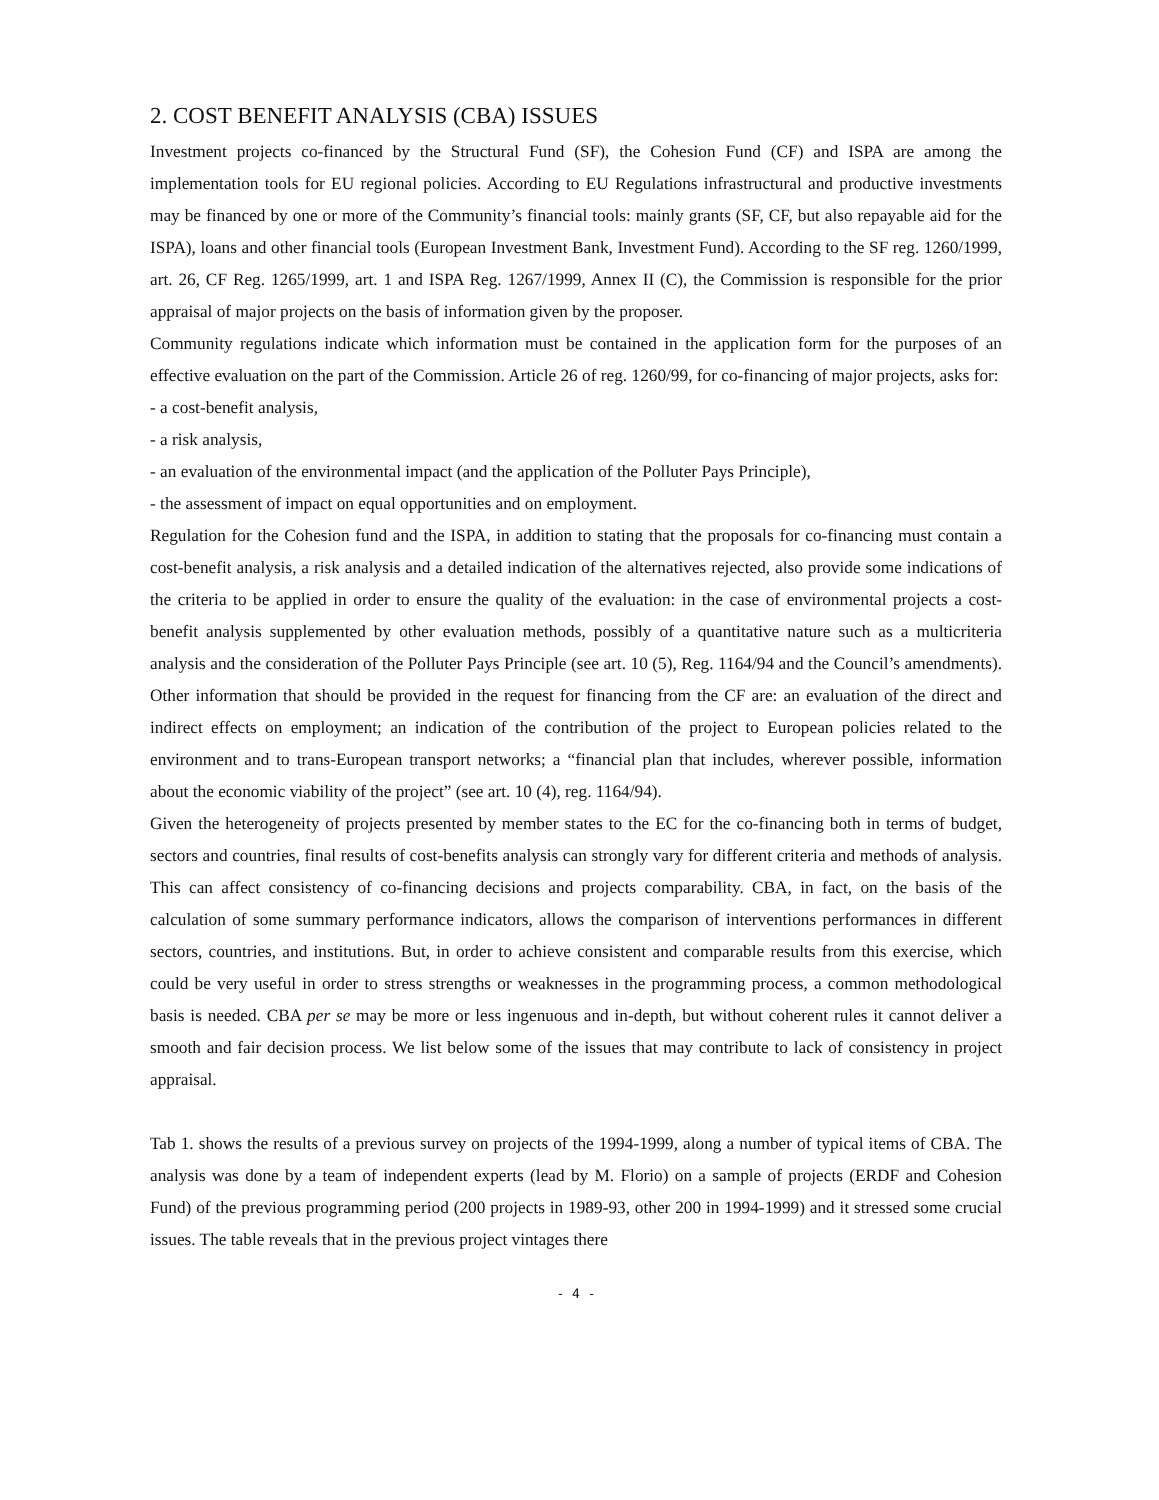2. COST BENEFIT ANALYSIS (CBA) ISSUES
Investment projects co-financed by the Structural Fund (SF), the Cohesion Fund (CF) and ISPA are among the implementation tools for EU regional policies. According to EU Regulations infrastructural and productive investments may be financed by one or more of the Community’s financial tools: mainly grants (SF, CF, but also repayable aid for the ISPA), loans and other financial tools (European Investment Bank, Investment Fund). According to the SF reg. 1260/1999, art. 26, CF Reg. 1265/1999, art. 1 and ISPA Reg. 1267/1999, Annex II (C), the Commission is responsible for the prior appraisal of major projects on the basis of information given by the proposer.
Community regulations indicate which information must be contained in the application form for the purposes of an effective evaluation on the part of the Commission. Article 26 of reg. 1260/99, for co-financing of major projects, asks for:
- a cost-benefit analysis,
- a risk analysis,
- an evaluation of the environmental impact (and the application of the Polluter Pays Principle),
- the assessment of impact on equal opportunities and on employment.
Regulation for the Cohesion fund and the ISPA, in addition to stating that the proposals for co-financing must contain a cost-benefit analysis, a risk analysis and a detailed indication of the alternatives rejected, also provide some indications of the criteria to be applied in order to ensure the quality of the evaluation: in the case of environmental projects a cost-benefit analysis supplemented by other evaluation methods, possibly of a quantitative nature such as a multicriteria analysis and the consideration of the Polluter Pays Principle (see art. 10 (5), Reg. 1164/94 and the Council’s amendments). Other information that should be provided in the request for financing from the CF are: an evaluation of the direct and indirect effects on employment; an indication of the contribution of the project to European policies related to the environment and to trans-European transport networks; a “financial plan that includes, wherever possible, information about the economic viability of the project” (see art. 10 (4), reg. 1164/94).
Given the heterogeneity of projects presented by member states to the EC for the co-financing both in terms of budget, sectors and countries, final results of cost-benefits analysis can strongly vary for different criteria and methods of analysis. This can affect consistency of co-financing decisions and projects comparability. CBA, in fact, on the basis of the calculation of some summary performance indicators, allows the comparison of interventions performances in different sectors, countries, and institutions. But, in order to achieve consistent and comparable results from this exercise, which could be very useful in order to stress strengths or weaknesses in the programming process, a common methodological basis is needed. CBA per se may be more or less ingenuous and in-depth, but without coherent rules it cannot deliver a smooth and fair decision process. We list below some of the issues that may contribute to lack of consistency in project appraisal.
Tab 1. shows the results of a previous survey on projects of the 1994-1999, along a number of typical items of CBA. The analysis was done by a team of independent experts (lead by M. Florio) on a sample of projects (ERDF and Cohesion Fund) of the previous programming period (200 projects in 1989-93, other 200 in 1994-1999) and it stressed some crucial issues. The table reveals that in the previous project vintages there
- 4 -